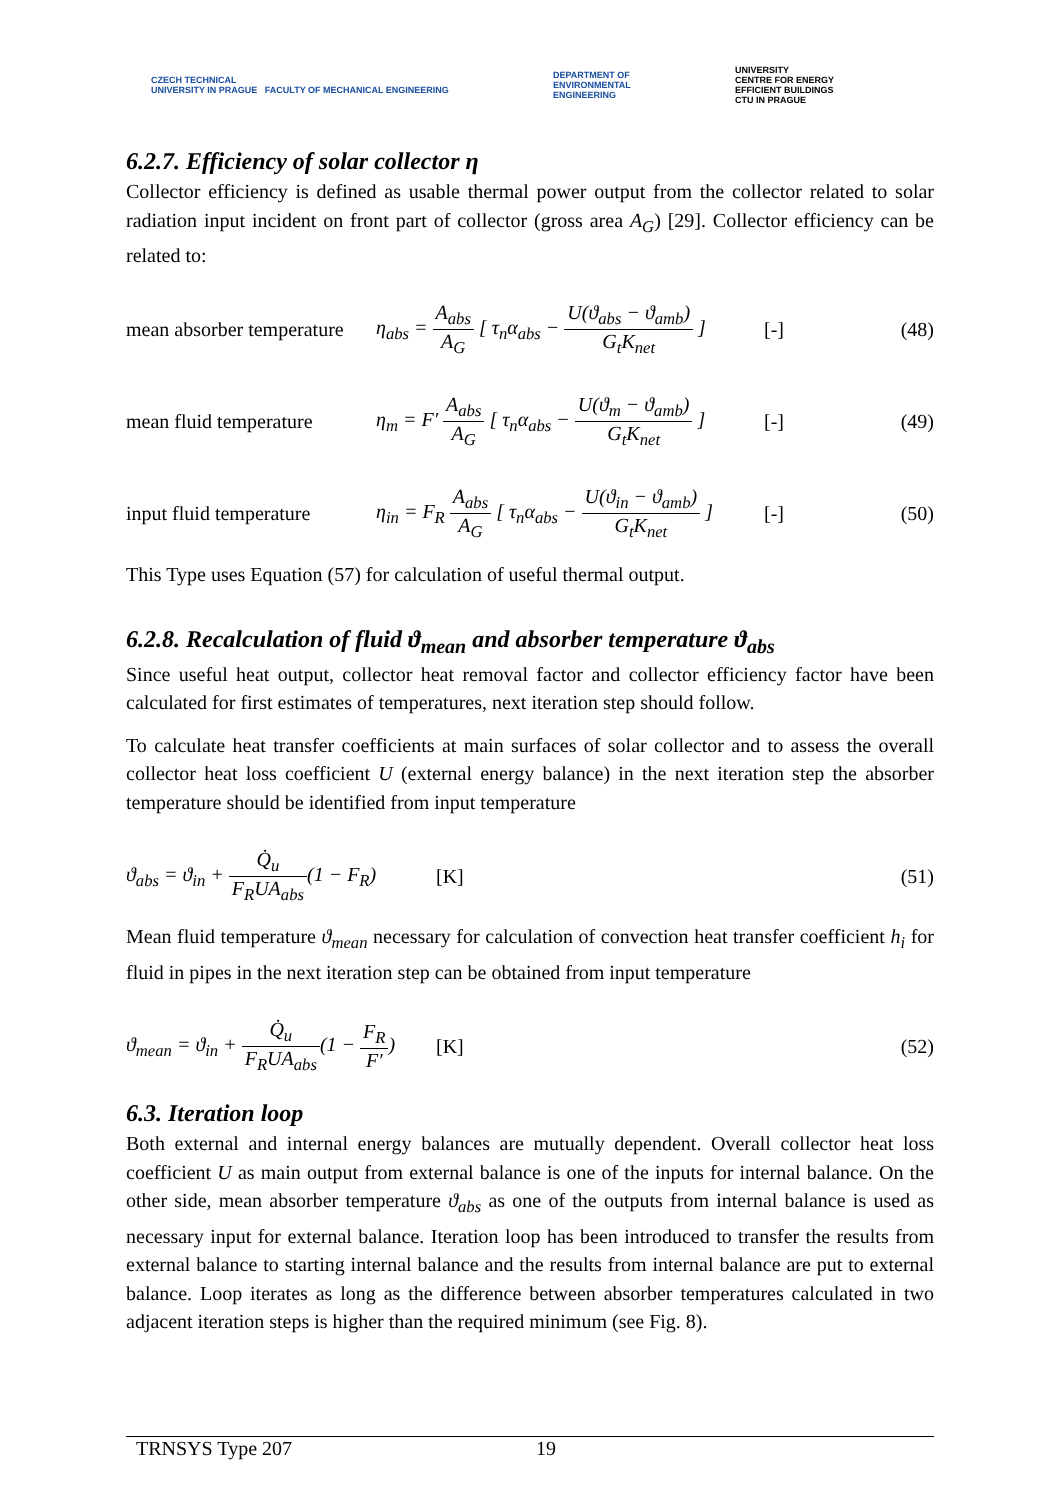CZECH TECHNICAL
UNIVERSITY IN PRAGUE FACULTY OF MECHANICAL ENGINEERING
DEPARTMENT OF
ENVIRONMENTAL
ENGINEERING
UNIVERSITY
CENTRE FOR ENERGY
EFFICIENT BUILDINGS
CTU IN PRAGUE
6.2.7. Efficiency of solar collector η
Collector efficiency is defined as usable thermal power output from the collector related to solar radiation input incident on front part of collector (gross area A<sub>G</sub>) [29]. Collector efficiency can be related to:
mean absorber temperature η<sub>abs</sub> = A<sub>abs</sub> A<sub>G</sub> [ τ<sub>n</sub>α<sub>abs</sub> − U(ϑ<sub>abs</sub> − ϑ<sub>amb</sub>) G<sub>t</sub>K<sub>net</sub> ] [-] (48)
mean fluid temperature η<sub>m</sub> = F′ A<sub>abs</sub> A<sub>G</sub> [ τ<sub>n</sub>α<sub>abs</sub> − U(ϑ<sub>m</sub> − ϑ<sub>amb</sub>) G<sub>t</sub>K<sub>net</sub> ] [-] (49)
input fluid temperature η<sub>in</sub> = F<sub>R</sub> A<sub>abs</sub> A<sub>G</sub> [ τ<sub>n</sub>α<sub>abs</sub> − U(ϑ<sub>in</sub> − ϑ<sub>amb</sub>) G<sub>t</sub>K<sub>net</sub> ] [-] (50)
This Type uses Equation (57) for calculation of useful thermal output.
6.2.8. Recalculation of fluid ϑ<sub>mean</sub> and absorber temperature ϑ<sub>abs</sub>
Since useful heat output, collector heat removal factor and collector efficiency factor have been calculated for first estimates of temperatures, next iteration step should follow.
To calculate heat transfer coefficients at main surfaces of solar collector and to assess the overall collector heat loss coefficient U (external energy balance) in the next iteration step the absorber temperature should be identified from input temperature
ϑ<sub>abs</sub> = ϑ<sub>in</sub> + Q̇<sub>u</sub> F<sub>R</sub>UA<sub>abs</sub>(1 − F<sub>R</sub>) [K] (51)
Mean fluid temperature ϑ<sub>mean</sub> necessary for calculation of convection heat transfer coefficient h<sub>i</sub> for fluid in pipes in the next iteration step can be obtained from input temperature
ϑ<sub>mean</sub> = ϑ<sub>in</sub> + Q̇<sub>u</sub> F<sub>R</sub>UA<sub>abs</sub>(1 − F<sub>R</sub> F′) [K] (52)
6.3. Iteration loop
Both external and internal energy balances are mutually dependent. Overall collector heat loss coefficient U as main output from external balance is one of the inputs for internal balance. On the other side, mean absorber temperature ϑ<sub>abs</sub> as one of the outputs from internal balance is used as necessary input for external balance. Iteration loop has been introduced to transfer the results from external balance to starting internal balance and the results from internal balance are put to external balance. Loop iterates as long as the difference between absorber temperatures calculated in two adjacent iteration steps is higher than the required minimum (see Fig. 8).
TRNSYS Type 207 19